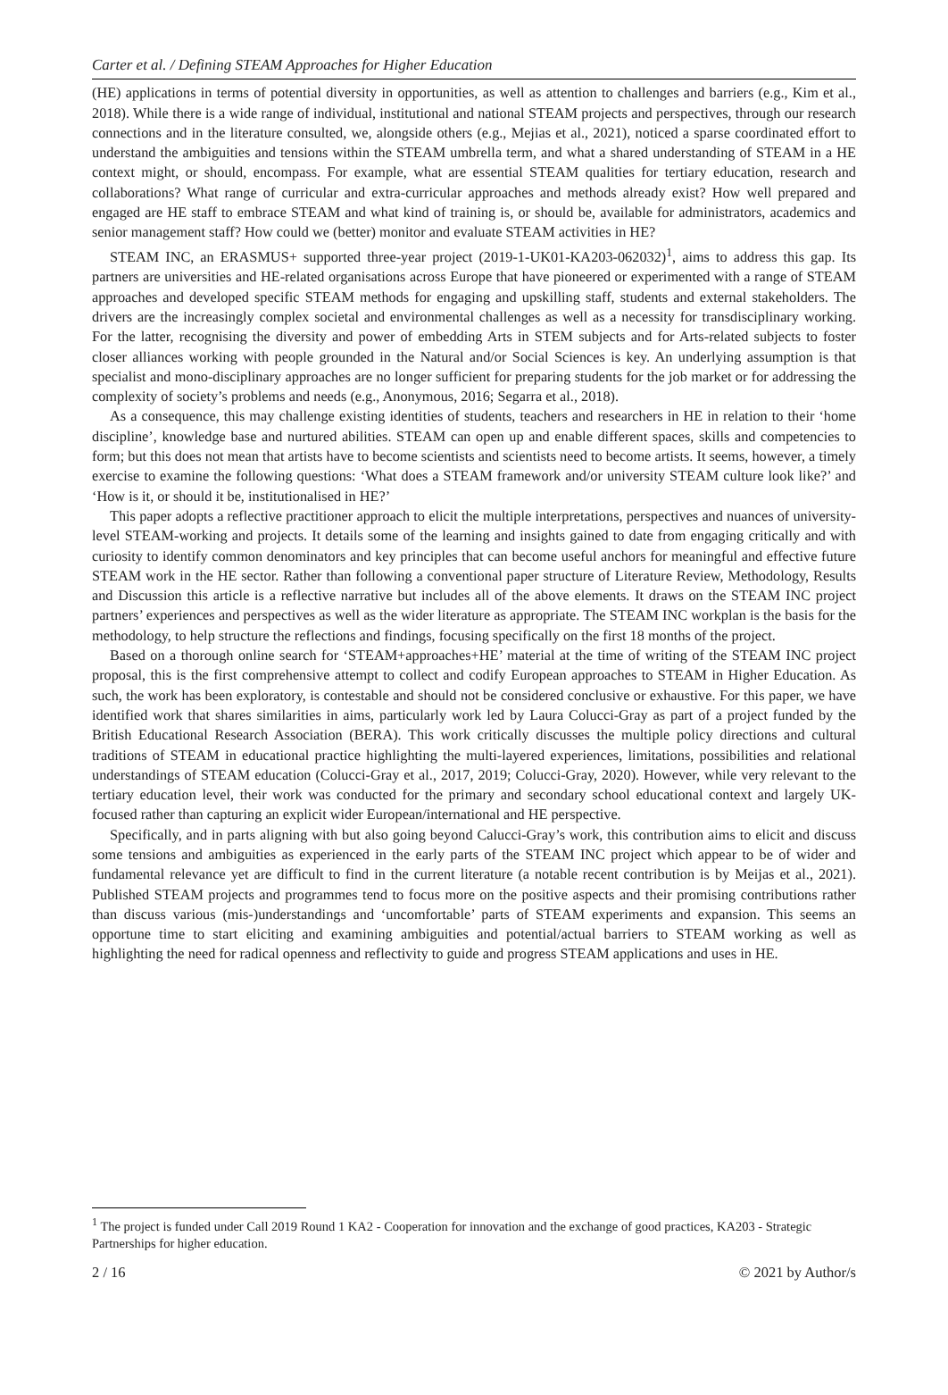Carter et al. / Defining STEAM Approaches for Higher Education
(HE) applications in terms of potential diversity in opportunities, as well as attention to challenges and barriers (e.g., Kim et al., 2018). While there is a wide range of individual, institutional and national STEAM projects and perspectives, through our research connections and in the literature consulted, we, alongside others (e.g., Mejias et al., 2021), noticed a sparse coordinated effort to understand the ambiguities and tensions within the STEAM umbrella term, and what a shared understanding of STEAM in a HE context might, or should, encompass. For example, what are essential STEAM qualities for tertiary education, research and collaborations? What range of curricular and extra-curricular approaches and methods already exist? How well prepared and engaged are HE staff to embrace STEAM and what kind of training is, or should be, available for administrators, academics and senior management staff? How could we (better) monitor and evaluate STEAM activities in HE?
STEAM INC, an ERASMUS+ supported three-year project (2019-1-UK01-KA203-062032)<sup>1</sup>, aims to address this gap. Its partners are universities and HE-related organisations across Europe that have pioneered or experimented with a range of STEAM approaches and developed specific STEAM methods for engaging and upskilling staff, students and external stakeholders. The drivers are the increasingly complex societal and environmental challenges as well as a necessity for transdisciplinary working. For the latter, recognising the diversity and power of embedding Arts in STEM subjects and for Arts-related subjects to foster closer alliances working with people grounded in the Natural and/or Social Sciences is key. An underlying assumption is that specialist and mono-disciplinary approaches are no longer sufficient for preparing students for the job market or for addressing the complexity of society’s problems and needs (e.g., Anonymous, 2016; Segarra et al., 2018).
As a consequence, this may challenge existing identities of students, teachers and researchers in HE in relation to their ‘home discipline’, knowledge base and nurtured abilities. STEAM can open up and enable different spaces, skills and competencies to form; but this does not mean that artists have to become scientists and scientists need to become artists. It seems, however, a timely exercise to examine the following questions: ‘What does a STEAM framework and/or university STEAM culture look like?’ and ‘How is it, or should it be, institutionalised in HE?’
This paper adopts a reflective practitioner approach to elicit the multiple interpretations, perspectives and nuances of university-level STEAM-working and projects. It details some of the learning and insights gained to date from engaging critically and with curiosity to identify common denominators and key principles that can become useful anchors for meaningful and effective future STEAM work in the HE sector. Rather than following a conventional paper structure of Literature Review, Methodology, Results and Discussion this article is a reflective narrative but includes all of the above elements. It draws on the STEAM INC project partners’ experiences and perspectives as well as the wider literature as appropriate. The STEAM INC workplan is the basis for the methodology, to help structure the reflections and findings, focusing specifically on the first 18 months of the project.
Based on a thorough online search for ‘STEAM+approaches+HE’ material at the time of writing of the STEAM INC project proposal, this is the first comprehensive attempt to collect and codify European approaches to STEAM in Higher Education. As such, the work has been exploratory, is contestable and should not be considered conclusive or exhaustive. For this paper, we have identified work that shares similarities in aims, particularly work led by Laura Colucci-Gray as part of a project funded by the British Educational Research Association (BERA). This work critically discusses the multiple policy directions and cultural traditions of STEAM in educational practice highlighting the multi-layered experiences, limitations, possibilities and relational understandings of STEAM education (Colucci-Gray et al., 2017, 2019; Colucci-Gray, 2020). However, while very relevant to the tertiary education level, their work was conducted for the primary and secondary school educational context and largely UK-focused rather than capturing an explicit wider European/international and HE perspective.
Specifically, and in parts aligning with but also going beyond Calucci-Gray’s work, this contribution aims to elicit and discuss some tensions and ambiguities as experienced in the early parts of the STEAM INC project which appear to be of wider and fundamental relevance yet are difficult to find in the current literature (a notable recent contribution is by Meijas et al., 2021). Published STEAM projects and programmes tend to focus more on the positive aspects and their promising contributions rather than discuss various (mis-)understandings and ‘uncomfortable’ parts of STEAM experiments and expansion. This seems an opportune time to start eliciting and examining ambiguities and potential/actual barriers to STEAM working as well as highlighting the need for radical openness and reflectivity to guide and progress STEAM applications and uses in HE.
<sup>1</sup> The project is funded under Call 2019 Round 1 KA2 - Cooperation for innovation and the exchange of good practices, KA203 - Strategic Partnerships for higher education.
2 / 16 © 2021 by Author/s